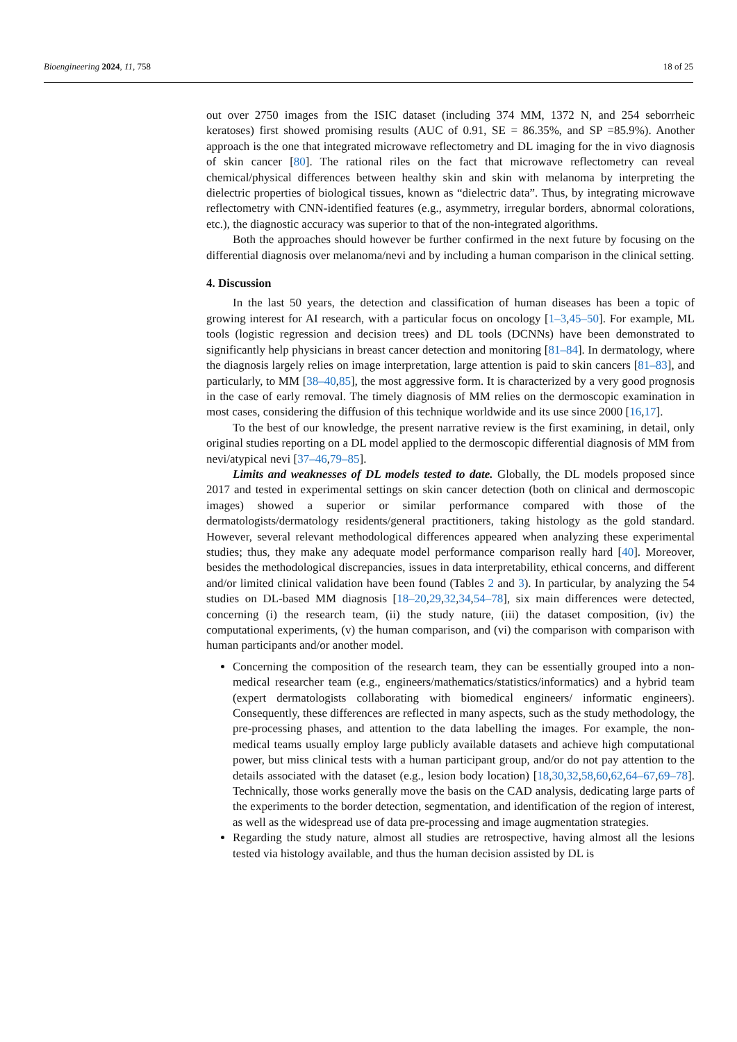Bioengineering 2024, 11, 758 18 of 25
out over 2750 images from the ISIC dataset (including 374 MM, 1372 N, and 254 seborrheic keratoses) first showed promising results (AUC of 0.91, SE = 86.35%, and SP =85.9%). Another approach is the one that integrated microwave reflectometry and DL imaging for the in vivo diagnosis of skin cancer [80]. The rational riles on the fact that microwave reflectometry can reveal chemical/physical differences between healthy skin and skin with melanoma by interpreting the dielectric properties of biological tissues, known as “dielectric data”. Thus, by integrating microwave reflectometry with CNN-identified features (e.g., asymmetry, irregular borders, abnormal colorations, etc.), the diagnostic accuracy was superior to that of the non-integrated algorithms.
Both the approaches should however be further confirmed in the next future by focusing on the differential diagnosis over melanoma/nevi and by including a human comparison in the clinical setting.
4. Discussion
In the last 50 years, the detection and classification of human diseases has been a topic of growing interest for AI research, with a particular focus on oncology [1–3,45–50]. For example, ML tools (logistic regression and decision trees) and DL tools (DCNNs) have been demonstrated to significantly help physicians in breast cancer detection and monitoring [81–84]. In dermatology, where the diagnosis largely relies on image interpretation, large attention is paid to skin cancers [81–83], and particularly, to MM [38–40,85], the most aggressive form. It is characterized by a very good prognosis in the case of early removal. The timely diagnosis of MM relies on the dermoscopic examination in most cases, considering the diffusion of this technique worldwide and its use since 2000 [16,17].
To the best of our knowledge, the present narrative review is the first examining, in detail, only original studies reporting on a DL model applied to the dermoscopic differential diagnosis of MM from nevi/atypical nevi [37–46,79–85].
Limits and weaknesses of DL models tested to date. Globally, the DL models proposed since 2017 and tested in experimental settings on skin cancer detection (both on clinical and dermoscopic images) showed a superior or similar performance compared with those of the dermatologists/dermatology residents/general practitioners, taking histology as the gold standard. However, several relevant methodological differences appeared when analyzing these experimental studies; thus, they make any adequate model performance comparison really hard [40]. Moreover, besides the methodological discrepancies, issues in data interpretability, ethical concerns, and different and/or limited clinical validation have been found (Tables 2 and 3). In particular, by analyzing the 54 studies on DL-based MM diagnosis [18–20,29,32,34,54–78], six main differences were detected, concerning (i) the research team, (ii) the study nature, (iii) the dataset composition, (iv) the computational experiments, (v) the human comparison, and (vi) the comparison with comparison with human participants and/or another model.
Concerning the composition of the research team, they can be essentially grouped into a non-medical researcher team (e.g., engineers/mathematics/statistics/informatics) and a hybrid team (expert dermatologists collaborating with biomedical engineers/ informatic engineers). Consequently, these differences are reflected in many aspects, such as the study methodology, the pre-processing phases, and attention to the data labelling the images. For example, the non-medical teams usually employ large publicly available datasets and achieve high computational power, but miss clinical tests with a human participant group, and/or do not pay attention to the details associated with the dataset (e.g., lesion body location) [18,30,32,58,60,62,64–67,69–78]. Technically, those works generally move the basis on the CAD analysis, dedicating large parts of the experiments to the border detection, segmentation, and identification of the region of interest, as well as the widespread use of data pre-processing and image augmentation strategies.
Regarding the study nature, almost all studies are retrospective, having almost all the lesions tested via histology available, and thus the human decision assisted by DL is